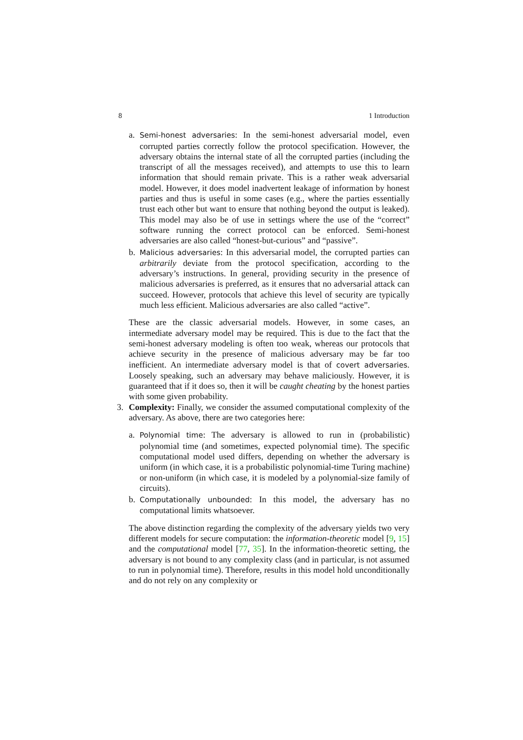8 1 Introduction
a.
Semi-honest adversaries: In the semi-honest adversarial model, even corrupted parties correctly follow the protocol specification. However, the adversary obtains the internal state of all the corrupted parties (including the transcript of all the messages received), and attempts to use this to learn information that should remain private. This is a rather weak adversarial model. However, it does model inadvertent leakage of information by honest parties and thus is useful in some cases (e.g., where the parties essentially trust each other but want to ensure that nothing beyond the output is leaked). This model may also be of use in settings where the use of the “correct” software running the correct protocol can be enforced. Semi-honest adversaries are also called “honest-but-curious” and “passive”.
b.
Malicious adversaries: In this adversarial model, the corrupted parties can arbitrarily deviate from the protocol specification, according to the adversary’s instructions. In general, providing security in the presence of malicious adversaries is preferred, as it ensures that no adversarial attack can succeed. However, protocols that achieve this level of security are typically much less efficient. Malicious adversaries are also called “active”.
These are the classic adversarial models. However, in some cases, an intermediate adversary model may be required. This is due to the fact that the semi-honest adversary modeling is often too weak, whereas our protocols that achieve security in the presence of malicious adversary may be far too inefficient. An intermediate adversary model is that of covert adversaries. Loosely speaking, such an adversary may behave maliciously. However, it is guaranteed that if it does so, then it will be caught cheating by the honest parties with some given probability.
3. Complexity: Finally, we consider the assumed computational complexity of the adversary. As above, there are two categories here:
a.
Polynomial time: The adversary is allowed to run in (probabilistic) polynomial time (and sometimes, expected polynomial time). The specific computational model used differs, depending on whether the adversary is uniform (in which case, it is a probabilistic polynomial-time Turing machine) or non-uniform (in which case, it is modeled by a polynomial-size family of circuits).
b.
Computationally unbounded: In this model, the adversary has no computational limits whatsoever.
The above distinction regarding the complexity of the adversary yields two very different models for secure computation: the information-theoretic model [9, 15] and the computational model [77, 35]. In the information-theoretic setting, the adversary is not bound to any complexity class (and in particular, is not assumed to run in polynomial time). Therefore, results in this model hold unconditionally and do not rely on any complexity or